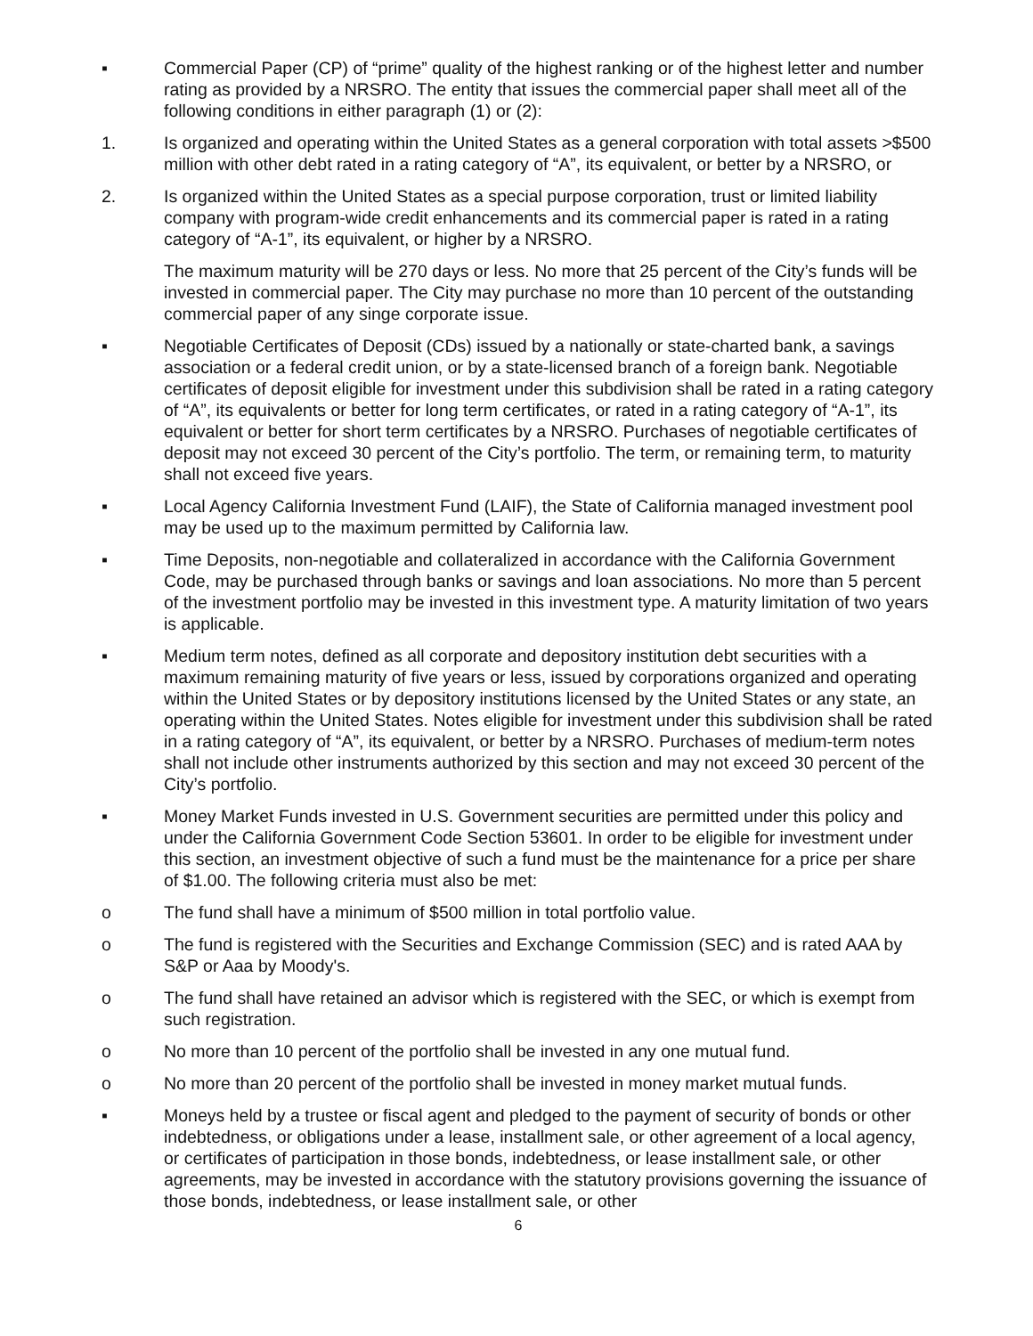▪ Commercial Paper (CP) of “prime” quality of the highest ranking or of the highest letter and number rating as provided by a NRSRO. The entity that issues the commercial paper shall meet all of the following conditions in either paragraph (1) or (2):
1. Is organized and operating within the United States as a general corporation with total assets >$500 million with other debt rated in a rating category of “A”, its equivalent, or better by a NRSRO, or
2. Is organized within the United States as a special purpose corporation, trust or limited liability company with program-wide credit enhancements and its commercial paper is rated in a rating category of “A-1”, its equivalent, or higher by a NRSRO.
The maximum maturity will be 270 days or less. No more that 25 percent of the City’s funds will be invested in commercial paper. The City may purchase no more than 10 percent of the outstanding commercial paper of any singe corporate issue.
▪ Negotiable Certificates of Deposit (CDs) issued by a nationally or state-charted bank, a savings association or a federal credit union, or by a state-licensed branch of a foreign bank. Negotiable certificates of deposit eligible for investment under this subdivision shall be rated in a rating category of “A”, its equivalents or better for long term certificates, or rated in a rating category of “A-1”, its equivalent or better for short term certificates by a NRSRO. Purchases of negotiable certificates of deposit may not exceed 30 percent of the City’s portfolio. The term, or remaining term, to maturity shall not exceed five years.
▪ Local Agency California Investment Fund (LAIF), the State of California managed investment pool may be used up to the maximum permitted by California law.
▪ Time Deposits, non-negotiable and collateralized in accordance with the California Government Code, may be purchased through banks or savings and loan associations. No more than 5 percent of the investment portfolio may be invested in this investment type. A maturity limitation of two years is applicable.
▪ Medium term notes, defined as all corporate and depository institution debt securities with a maximum remaining maturity of five years or less, issued by corporations organized and operating within the United States or by depository institutions licensed by the United States or any state, an operating within the United States. Notes eligible for investment under this subdivision shall be rated in a rating category of “A”, its equivalent, or better by a NRSRO. Purchases of medium-term notes shall not include other instruments authorized by this section and may not exceed 30 percent of the City’s portfolio.
▪ Money Market Funds invested in U.S. Government securities are permitted under this policy and under the California Government Code Section 53601. In order to be eligible for investment under this section, an investment objective of such a fund must be the maintenance for a price per share of $1.00. The following criteria must also be met:
o The fund shall have a minimum of $500 million in total portfolio value.
o The fund is registered with the Securities and Exchange Commission (SEC) and is rated AAA by S&P or Aaa by Moody's.
o The fund shall have retained an advisor which is registered with the SEC, or which is exempt from such registration.
o No more than 10 percent of the portfolio shall be invested in any one mutual fund.
o No more than 20 percent of the portfolio shall be invested in money market mutual funds.
▪ Moneys held by a trustee or fiscal agent and pledged to the payment of security of bonds or other indebtedness, or obligations under a lease, installment sale, or other agreement of a local agency, or certificates of participation in those bonds, indebtedness, or lease installment sale, or other agreements, may be invested in accordance with the statutory provisions governing the issuance of those bonds, indebtedness, or lease installment sale, or other
6